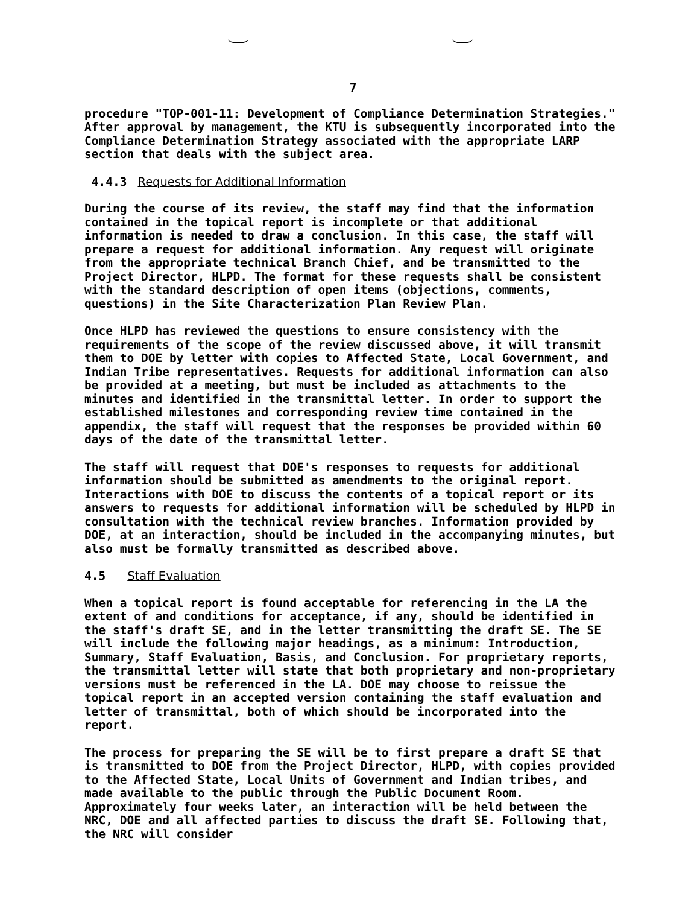7
procedure "TOP-001-11: Development of Compliance Determination Strategies." After approval by management, the KTU is subsequently incorporated into the Compliance Determination Strategy associated with the appropriate LARP section that deals with the subject area.
4.4.3 Requests for Additional Information
During the course of its review, the staff may find that the information contained in the topical report is incomplete or that additional information is needed to draw a conclusion. In this case, the staff will prepare a request for additional information. Any request will originate from the appropriate technical Branch Chief, and be transmitted to the Project Director, HLPD. The format for these requests shall be consistent with the standard description of open items (objections, comments, questions) in the Site Characterization Plan Review Plan.
Once HLPD has reviewed the questions to ensure consistency with the requirements of the scope of the review discussed above, it will transmit them to DOE by letter with copies to Affected State, Local Government, and Indian Tribe representatives. Requests for additional information can also be provided at a meeting, but must be included as attachments to the minutes and identified in the transmittal letter. In order to support the established milestones and corresponding review time contained in the appendix, the staff will request that the responses be provided within 60 days of the date of the transmittal letter.
The staff will request that DOE's responses to requests for additional information should be submitted as amendments to the original report. Interactions with DOE to discuss the contents of a topical report or its answers to requests for additional information will be scheduled by HLPD in consultation with the technical review branches. Information provided by DOE, at an interaction, should be included in the accompanying minutes, but also must be formally transmitted as described above.
4.5 Staff Evaluation
When a topical report is found acceptable for referencing in the LA the extent of and conditions for acceptance, if any, should be identified in the staff's draft SE, and in the letter transmitting the draft SE. The SE will include the following major headings, as a minimum: Introduction, Summary, Staff Evaluation, Basis, and Conclusion. For proprietary reports, the transmittal letter will state that both proprietary and non-proprietary versions must be referenced in the LA. DOE may choose to reissue the topical report in an accepted version containing the staff evaluation and letter of transmittal, both of which should be incorporated into the report.
The process for preparing the SE will be to first prepare a draft SE that is transmitted to DOE from the Project Director, HLPD, with copies provided to the Affected State, Local Units of Government and Indian tribes, and made available to the public through the Public Document Room. Approximately four weeks later, an interaction will be held between the NRC, DOE and all affected parties to discuss the draft SE. Following that, the NRC will consider